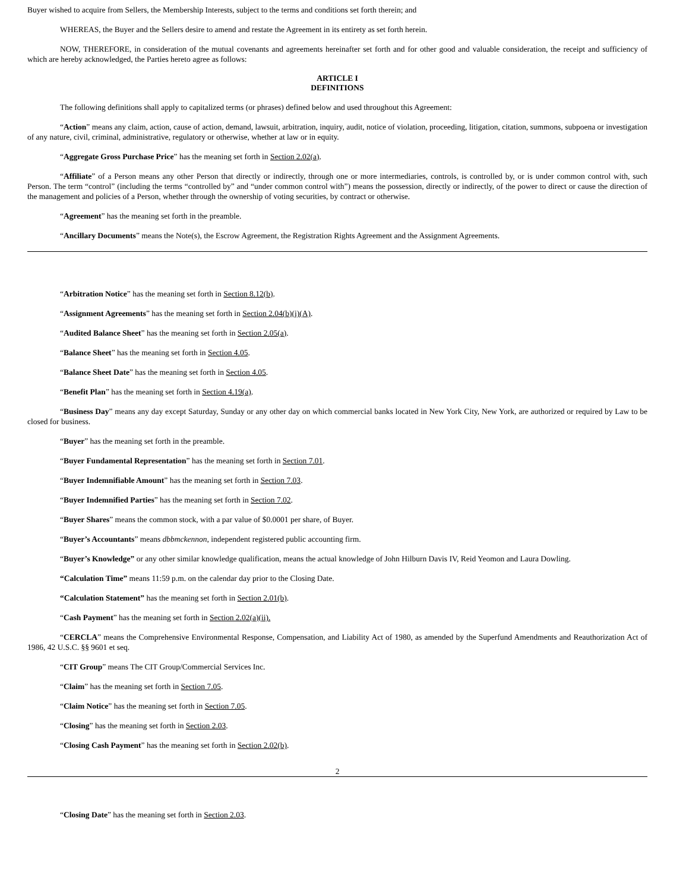Buyer wished to acquire from Sellers, the Membership Interests, subject to the terms and conditions set forth therein; and
WHEREAS, the Buyer and the Sellers desire to amend and restate the Agreement in its entirety as set forth herein.
NOW, THEREFORE, in consideration of the mutual covenants and agreements hereinafter set forth and for other good and valuable consideration, the receipt and sufficiency of which are hereby acknowledged, the Parties hereto agree as follows:
ARTICLE I
DEFINITIONS
The following definitions shall apply to capitalized terms (or phrases) defined below and used throughout this Agreement:
“Action” means any claim, action, cause of action, demand, lawsuit, arbitration, inquiry, audit, notice of violation, proceeding, litigation, citation, summons, subpoena or investigation of any nature, civil, criminal, administrative, regulatory or otherwise, whether at law or in equity.
“Aggregate Gross Purchase Price” has the meaning set forth in Section 2.02(a).
“Affiliate” of a Person means any other Person that directly or indirectly, through one or more intermediaries, controls, is controlled by, or is under common control with, such Person. The term “control” (including the terms “controlled by” and “under common control with”) means the possession, directly or indirectly, of the power to direct or cause the direction of the management and policies of a Person, whether through the ownership of voting securities, by contract or otherwise.
“Agreement” has the meaning set forth in the preamble.
“Ancillary Documents” means the Note(s), the Escrow Agreement, the Registration Rights Agreement and the Assignment Agreements.
“Arbitration Notice” has the meaning set forth in Section 8.12(b).
“Assignment Agreements” has the meaning set forth in Section 2.04(b)(i)(A).
“Audited Balance Sheet” has the meaning set forth in Section 2.05(a).
“Balance Sheet” has the meaning set forth in Section 4.05.
“Balance Sheet Date” has the meaning set forth in Section 4.05.
“Benefit Plan” has the meaning set forth in Section 4.19(a).
“Business Day” means any day except Saturday, Sunday or any other day on which commercial banks located in New York City, New York, are authorized or required by Law to be closed for business.
“Buyer” has the meaning set forth in the preamble.
“Buyer Fundamental Representation” has the meaning set forth in Section 7.01.
“Buyer Indemnifiable Amount” has the meaning set forth in Section 7.03.
“Buyer Indemnified Parties” has the meaning set forth in Section 7.02.
“Buyer Shares” means the common stock, with a par value of $0.0001 per share, of Buyer.
“Buyer’s Accountants” means dbbmckennon, independent registered public accounting firm.
“Buyer’s Knowledge” or any other similar knowledge qualification, means the actual knowledge of John Hilburn Davis IV, Reid Yeomon and Laura Dowling.
“Calculation Time” means 11:59 p.m. on the calendar day prior to the Closing Date.
“Calculation Statement” has the meaning set forth in Section 2.01(b).
“Cash Payment” has the meaning set forth in Section 2.02(a)(ii).
“CERCLA” means the Comprehensive Environmental Response, Compensation, and Liability Act of 1980, as amended by the Superfund Amendments and Reauthorization Act of 1986, 42 U.S.C. §§ 9601 et seq.
“CIT Group” means The CIT Group/Commercial Services Inc.
“Claim” has the meaning set forth in Section 7.05.
“Claim Notice” has the meaning set forth in Section 7.05.
“Closing” has the meaning set forth in Section 2.03.
“Closing Cash Payment” has the meaning set forth in Section 2.02(b).
2
“Closing Date” has the meaning set forth in Section 2.03.